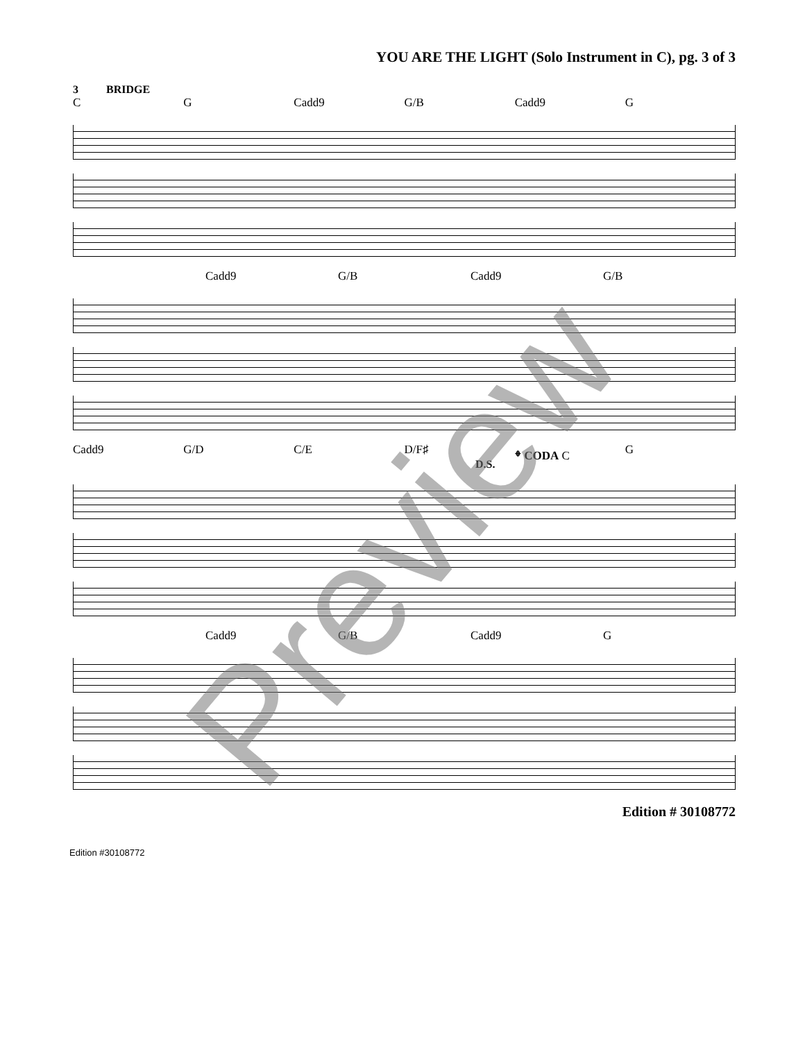YOU ARE THE LIGHT (Solo Instrument in C), pg. 3 of 3
3 BRIDGE
C G Cadd9 G/B Cadd9 G
Cadd9 G/B Cadd9 G/B
Cadd9 G/D C/E D/F♯ 𝄌 CODA C G
D.S.
Cadd9 G/B Cadd9 G
Edition # 30108772
Edition #30108772
Preview